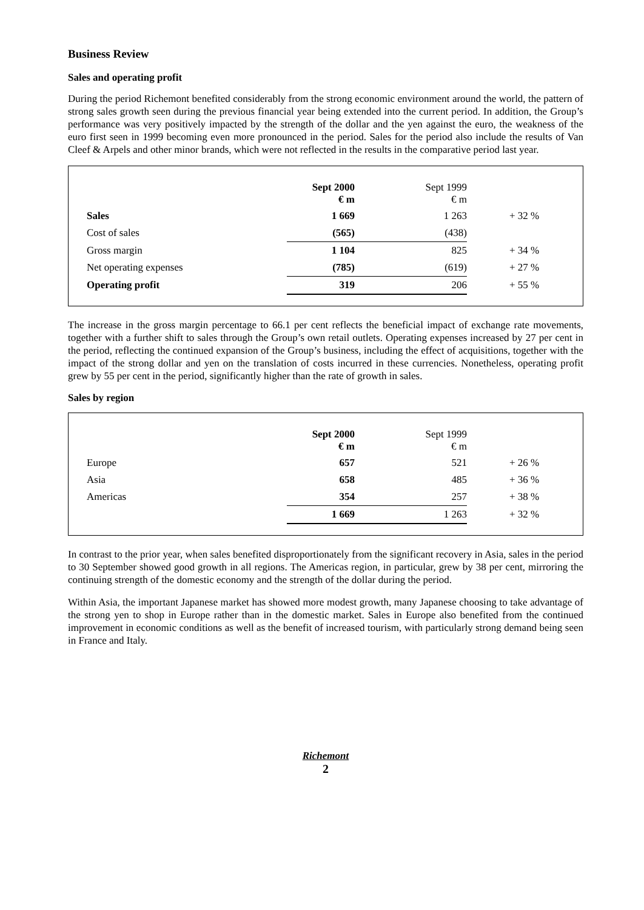Business Review
Sales and operating profit
During the period Richemont benefited considerably from the strong economic environment around the world, the pattern of strong sales growth seen during the previous financial year being extended into the current period. In addition, the Group’s performance was very positively impacted by the strength of the dollar and the yen against the euro, the weakness of the euro first seen in 1999 becoming even more pronounced in the period. Sales for the period also include the results of Van Cleef & Arpels and other minor brands, which were not reflected in the results in the comparative period last year.
| | Sept 2000 € m | Sept 1999 € m | |
| Sales | 1 669 | 1 263 | + 32 % |
| Cost of sales | (565) | (438) | |
| Gross margin | 1 104 | 825 | + 34 % |
| Net operating expenses | (785) | (619) | + 27 % |
| Operating profit | 319 | 206 | + 55 % |
The increase in the gross margin percentage to 66.1 per cent reflects the beneficial impact of exchange rate movements, together with a further shift to sales through the Group’s own retail outlets. Operating expenses increased by 27 per cent in the period, reflecting the continued expansion of the Group’s business, including the effect of acquisitions, together with the impact of the strong dollar and yen on the translation of costs incurred in these currencies. Nonetheless, operating profit grew by 55 per cent in the period, significantly higher than the rate of growth in sales.
Sales by region
| | Sept 2000 € m | Sept 1999 € m | |
| Europe | 657 | 521 | + 26 % |
| Asia | 658 | 485 | + 36 % |
| Americas | 354 | 257 | + 38 % |
| | 1 669 | 1 263 | + 32 % |
In contrast to the prior year, when sales benefited disproportionately from the significant recovery in Asia, sales in the period to 30 September showed good growth in all regions. The Americas region, in particular, grew by 38 per cent, mirroring the continuing strength of the domestic economy and the strength of the dollar during the period.
Within Asia, the important Japanese market has showed more modest growth, many Japanese choosing to take advantage of the strong yen to shop in Europe rather than in the domestic market. Sales in Europe also benefited from the continued improvement in economic conditions as well as the benefit of increased tourism, with particularly strong demand being seen in France and Italy.
Richemont
2